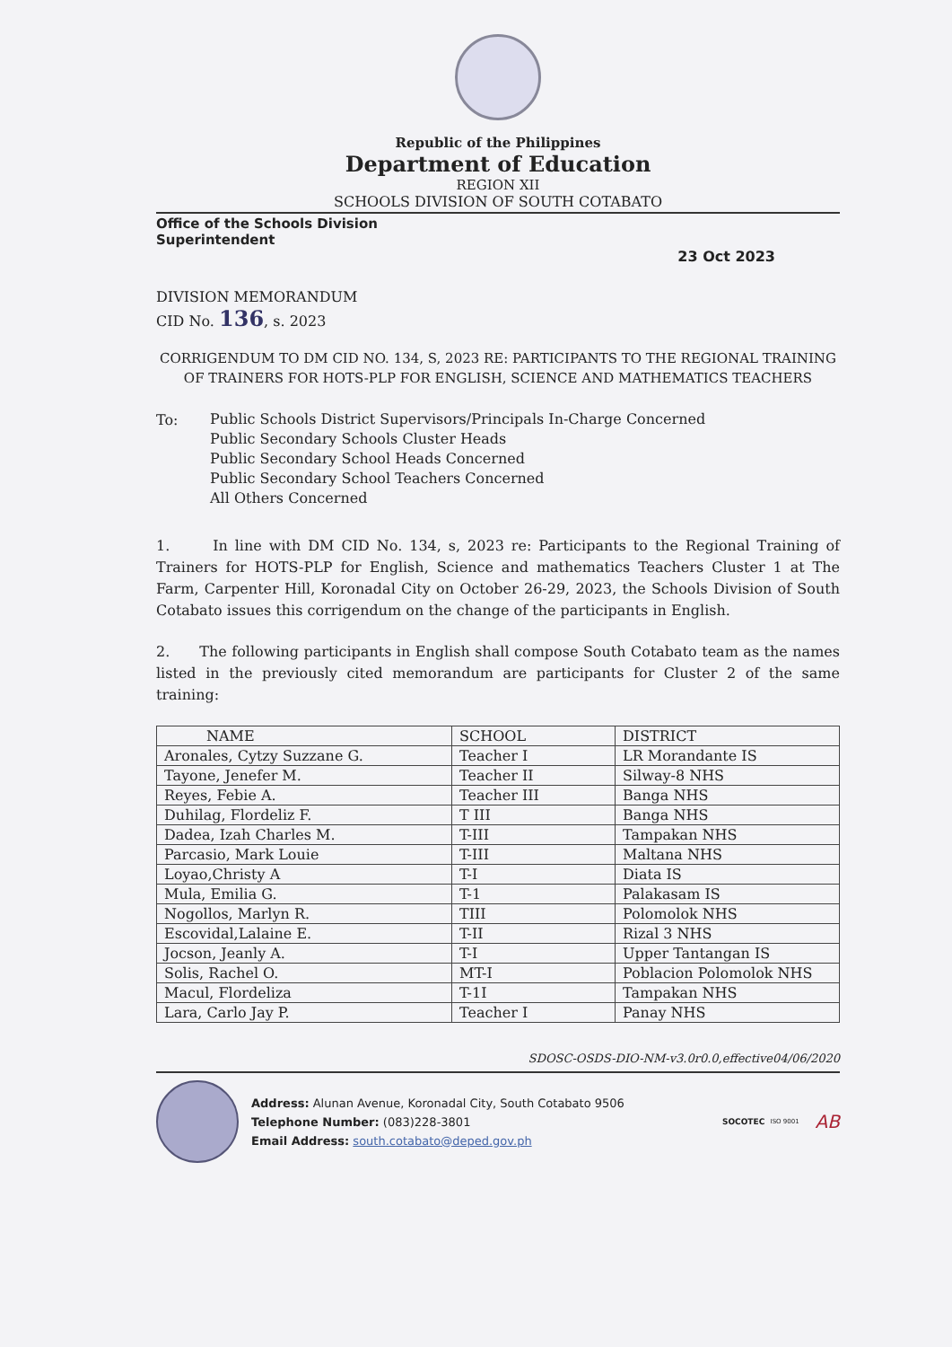Republic of the Philippines
Department of Education
REGION XII
SCHOOLS DIVISION OF SOUTH COTABATO
Office of the Schools Division
Superintendent
23 Oct 2023
DIVISION MEMORANDUM
CID No. 136, s. 2023
CORRIGENDUM TO DM CID NO. 134, S, 2023 RE: PARTICIPANTS TO THE REGIONAL TRAINING OF TRAINERS FOR HOTS-PLP FOR ENGLISH, SCIENCE AND MATHEMATICS TEACHERS
To:
Public Schools District Supervisors/Principals In-Charge Concerned
Public Secondary Schools Cluster Heads
Public Secondary School Heads Concerned
Public Secondary School Teachers Concerned
All Others Concerned
1. In line with DM CID No. 134, s, 2023 re: Participants to the Regional Training of Trainers for HOTS-PLP for English, Science and mathematics Teachers Cluster 1 at The Farm, Carpenter Hill, Koronadal City on October 26-29, 2023, the Schools Division of South Cotabato issues this corrigendum on the change of the participants in English.
2. The following participants in English shall compose South Cotabato team as the names listed in the previously cited memorandum are participants for Cluster 2 of the same training:
| NAME | SCHOOL | DISTRICT |
| --- | --- | --- |
| Aronales, Cytzy Suzzane G. | Teacher I | LR Morandante IS |
| Tayone, Jenefer M. | Teacher II | Silway-8 NHS |
| Reyes, Febie A. | Teacher III | Banga NHS |
| Duhilag, Flordeliz F. | T III | Banga NHS |
| Dadea, Izah Charles M. | T-III | Tampakan NHS |
| Parcasio, Mark Louie | T-III | Maltana NHS |
| Loyao,Christy A | T-I | Diata IS |
| Mula, Emilia G. | T-1 | Palakasam IS |
| Nogollos, Marlyn R. | TIII | Polomolok NHS |
| Escovidal,Lalaine E. | T-II | Rizal 3 NHS |
| Jocson, Jeanly A. | T-I | Upper Tantangan IS |
| Solis, Rachel O. | MT-I | Poblacion Polomolok NHS |
| Macul, Flordeliza | T-1I | Tampakan NHS |
| Lara, Carlo Jay P. | Teacher I | Panay NHS |
SDOSC-OSDS-DIO-NM-v3.0r0.0,effective04/06/2020
Address: Alunan Avenue, Koronadal City, South Cotabato 9506
Telephone Number: (083)228-3801
Email Address: south.cotabato@deped.gov.ph
SOCOTEC
ISO 9001
AB